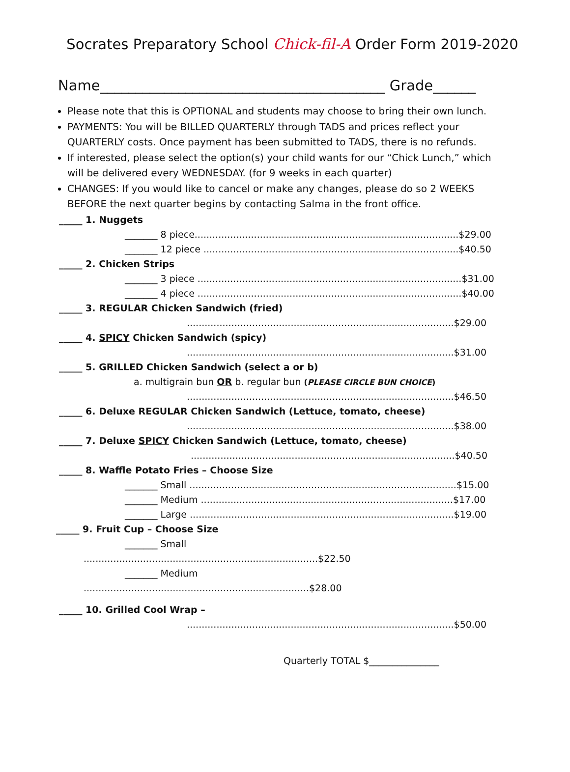Socrates Preparatory School Chick-fil-A Order Form 2019-2020
Name________________________________________ Grade______
Please note that this is OPTIONAL and students may choose to bring their own lunch.
PAYMENTS: You will be BILLED QUARTERLY through TADS and prices reflect your QUARTERLY costs. Once payment has been submitted to TADS, there is no refunds.
If interested, please select the option(s) your child wants for our “Chick Lunch,” which will be delivered every WEDNESDAY. (for 9 weeks in each quarter)
CHANGES: If you would like to cancel or make any changes, please do so 2 WEEKS BEFORE the next quarter begins by contacting Salma in the front office.
_____ 1. Nuggets
_______ 8 piece.........................................................................................$29.00
_______ 12 piece ......................................................................................$40.50
_____ 2. Chicken Strips
_______ 3 piece .........................................................................................$31.00
_______ 4 piece .........................................................................................$40.00
_____ 3. REGULAR Chicken Sandwich (fried)
..........................................................................................$29.00
_____ 4. SPICY Chicken Sandwich (spicy)
..........................................................................................$31.00
_____ 5. GRILLED Chicken Sandwich (select a or b)
a. multigrain bun OR b. regular bun (PLEASE CIRCLE BUN CHOICE)
..........................................................................................$46.50
_____ 6. Deluxe REGULAR Chicken Sandwich (Lettuce, tomato, cheese)
..........................................................................................$38.00
_____ 7. Deluxe SPICY Chicken Sandwich (Lettuce, tomato, cheese)
.........................................................................................$40.50
_____ 8. Waffle Potato Fries – Choose Size
_______ Small ..........................................................................................$15.00
_______ Medium .....................................................................................$17.00
_______ Large .........................................................................................$19.00
_____ 9. Fruit Cup – Choose Size
_______ Small
...............................................................................$22.50
_______ Medium
............................................................................$28.00
_____ 10. Grilled Cool Wrap –
..........................................................................................$50.00
Quarterly TOTAL $_______________